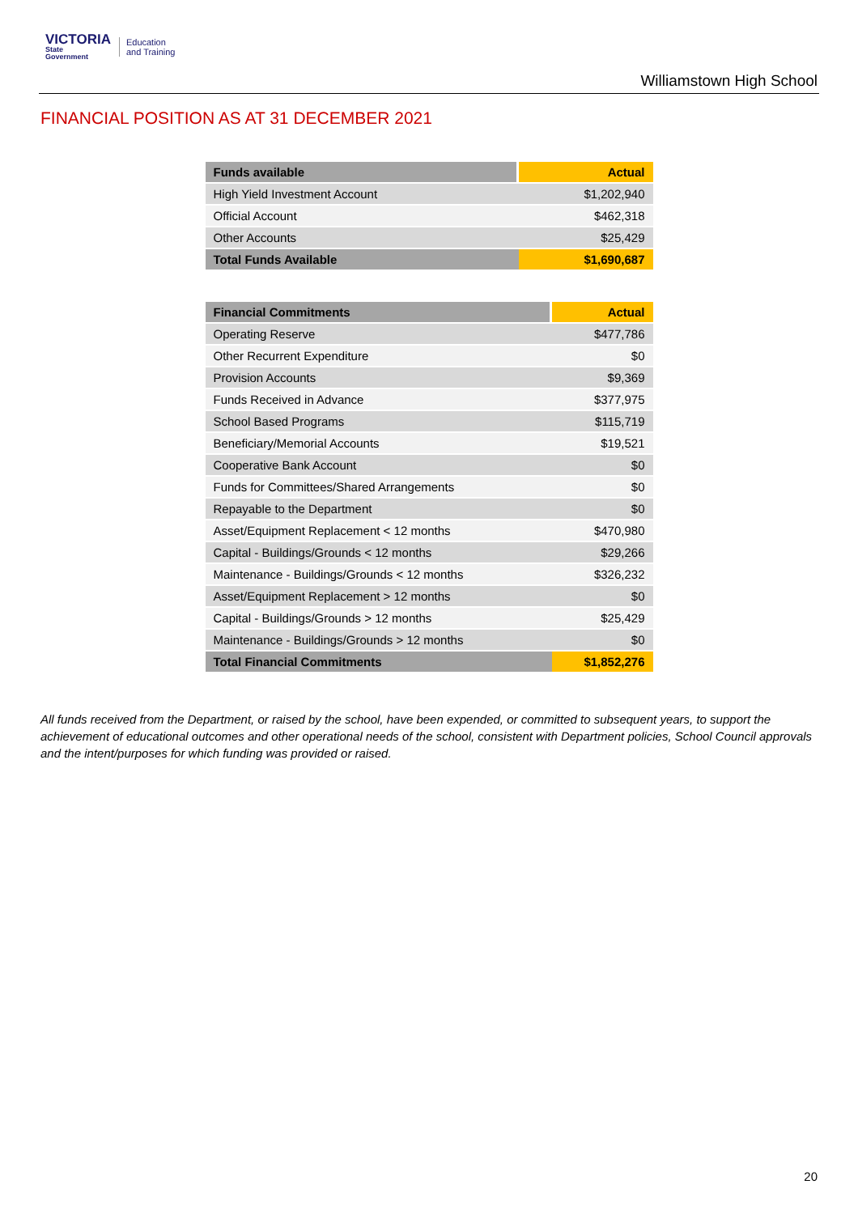VICTORIA
State
Government
Education
and Training
Williamstown High School
FINANCIAL POSITION AS AT 31 DECEMBER 2021
| Funds available | Actual |
| --- | --- |
| High Yield Investment Account | $1,202,940 |
| Official Account | $462,318 |
| Other Accounts | $25,429 |
| Total Funds Available | $1,690,687 |
| Financial Commitments | Actual |
| --- | --- |
| Operating Reserve | $477,786 |
| Other Recurrent Expenditure | $0 |
| Provision Accounts | $9,369 |
| Funds Received in Advance | $377,975 |
| School Based Programs | $115,719 |
| Beneficiary/Memorial Accounts | $19,521 |
| Cooperative Bank Account | $0 |
| Funds for Committees/Shared Arrangements | $0 |
| Repayable to the Department | $0 |
| Asset/Equipment Replacement < 12 months | $470,980 |
| Capital - Buildings/Grounds < 12 months | $29,266 |
| Maintenance - Buildings/Grounds < 12 months | $326,232 |
| Asset/Equipment Replacement > 12 months | $0 |
| Capital - Buildings/Grounds > 12 months | $25,429 |
| Maintenance - Buildings/Grounds > 12 months | $0 |
| Total Financial Commitments | $1,852,276 |
All funds received from the Department, or raised by the school, have been expended, or committed to subsequent years, to support the achievement of educational outcomes and other operational needs of the school, consistent with Department policies, School Council approvals and the intent/purposes for which funding was provided or raised.
20